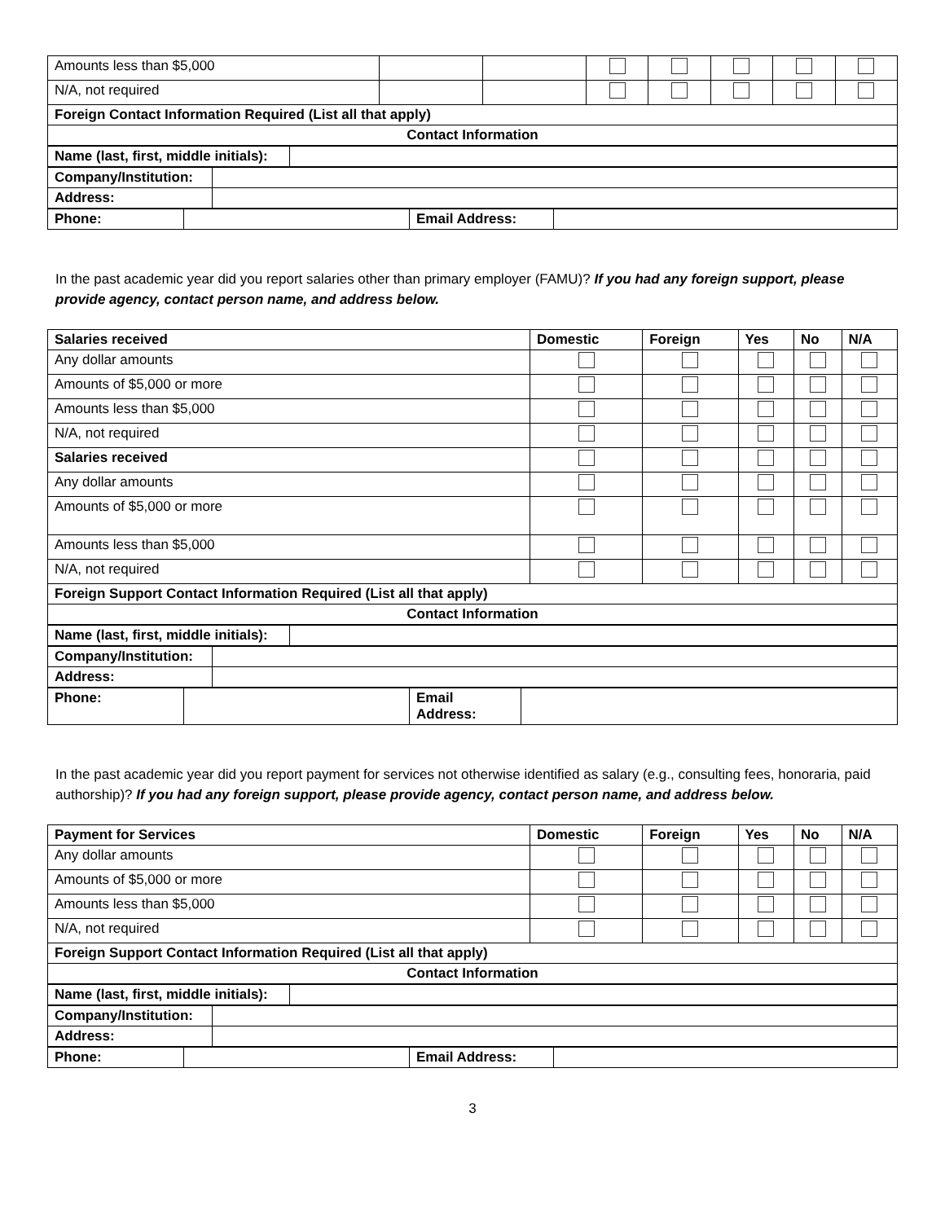| Amounts less than $5,000 | | | | | | | |
| N/A, not required | | | | | | | |
| Foreign Contact Information Required (List all that apply) | | | | | | | |
| Contact Information | | | | | | | |
| Name (last, first, middle initials): | |
| Company/Institution: | |
| Address: | |
| Phone: | | Email Address: | |
In the past academic year did you report salaries other than primary employer (FAMU)? If you had any foreign support, please provide agency, contact person name, and address below.
| Salaries received | Domestic | Foreign | Yes | No | N/A |
| --- | --- | --- | --- | --- | --- |
| Any dollar amounts | | | | | |
| Amounts of $5,000 or more | | | | | |
| Amounts less than $5,000 | | | | | |
| N/A, not required | | | | | |
| Salaries received | | | | | |
| Any dollar amounts | | | | | |
| Amounts of $5,000 or more | | | | | |
| Amounts less than $5,000 | | | | | |
| N/A, not required | | | | | |
| Foreign Support Contact Information Required (List all that apply) | | | | | |
| Contact Information | | | | | |
| Name (last, first, middle initials): | |
| Company/Institution: | |
| Address: | |
| Phone: | | Email Address: | |
In the past academic year did you report payment for services not otherwise identified as salary (e.g., consulting fees, honoraria, paid authorship)? If you had any foreign support, please provide agency, contact person name, and address below.
| Payment for Services | Domestic | Foreign | Yes | No | N/A |
| --- | --- | --- | --- | --- | --- |
| Any dollar amounts | | | | | |
| Amounts of $5,000 or more | | | | | |
| Amounts less than $5,000 | | | | | |
| N/A, not required | | | | | |
| Foreign Support Contact Information Required (List all that apply) | | | | | |
| Contact Information | | | | | |
| Name (last, first, middle initials): | |
| Company/Institution: | |
| Address: | |
| Phone: | | Email Address: | |
3